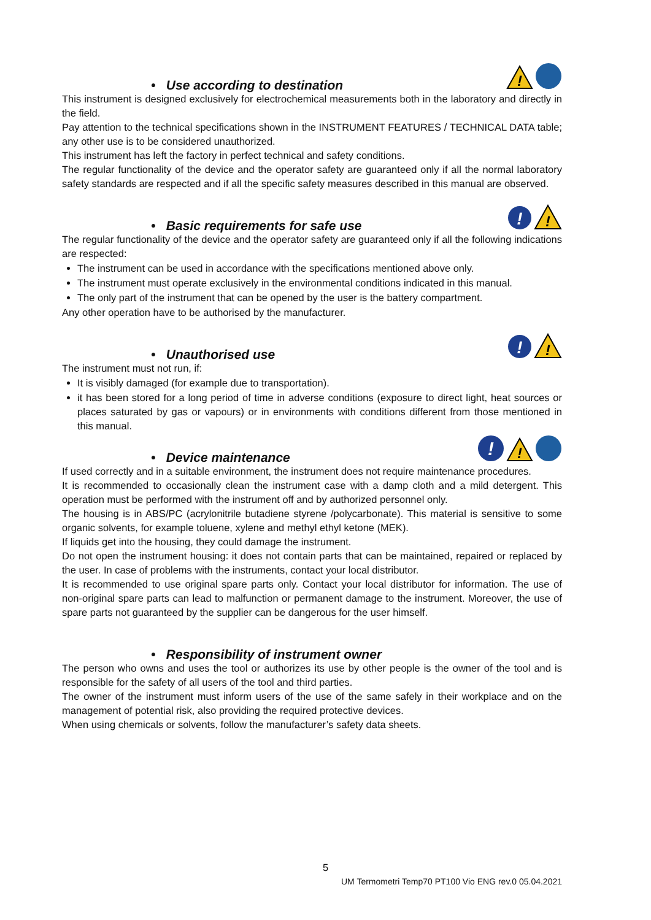• Use according to destination
!
This instrument is designed exclusively for electrochemical measurements both in the laboratory and directly in the field.
Pay attention to the technical specifications shown in the INSTRUMENT FEATURES / TECHNICAL DATA table; any other use is to be considered unauthorized.
This instrument has left the factory in perfect technical and safety conditions.
The regular functionality of the device and the operator safety are guaranteed only if all the normal laboratory safety standards are respected and if all the specific safety measures described in this manual are observed.
• Basic requirements for safe use
!
!
The regular functionality of the device and the operator safety are guaranteed only if all the following indications are respected:
The instrument can be used in accordance with the specifications mentioned above only.
The instrument must operate exclusively in the environmental conditions indicated in this manual.
The only part of the instrument that can be opened by the user is the battery compartment.
Any other operation have to be authorised by the manufacturer.
• Unauthorised use
!
!
The instrument must not run, if:
It is visibly damaged (for example due to transportation).
it has been stored for a long period of time in adverse conditions (exposure to direct light, heat sources or places saturated by gas or vapours) or in environments with conditions different from those mentioned in this manual.
• Device maintenance
!
!
If used correctly and in a suitable environment, the instrument does not require maintenance procedures.
It is recommended to occasionally clean the instrument case with a damp cloth and a mild detergent. This operation must be performed with the instrument off and by authorized personnel only.
The housing is in ABS/PC (acrylonitrile butadiene styrene /polycarbonate). This material is sensitive to some organic solvents, for example toluene, xylene and methyl ethyl ketone (MEK).
If liquids get into the housing, they could damage the instrument.
Do not open the instrument housing: it does not contain parts that can be maintained, repaired or replaced by the user. In case of problems with the instruments, contact your local distributor.
It is recommended to use original spare parts only. Contact your local distributor for information. The use of non-original spare parts can lead to malfunction or permanent damage to the instrument. Moreover, the use of spare parts not guaranteed by the supplier can be dangerous for the user himself.
• Responsibility of instrument owner
The person who owns and uses the tool or authorizes its use by other people is the owner of the tool and is responsible for the safety of all users of the tool and third parties.
The owner of the instrument must inform users of the use of the same safely in their workplace and on the management of potential risk, also providing the required protective devices.
When using chemicals or solvents, follow the manufacturer’s safety data sheets.
5
UM Termometri Temp70 PT100 Vio ENG rev.0 05.04.2021